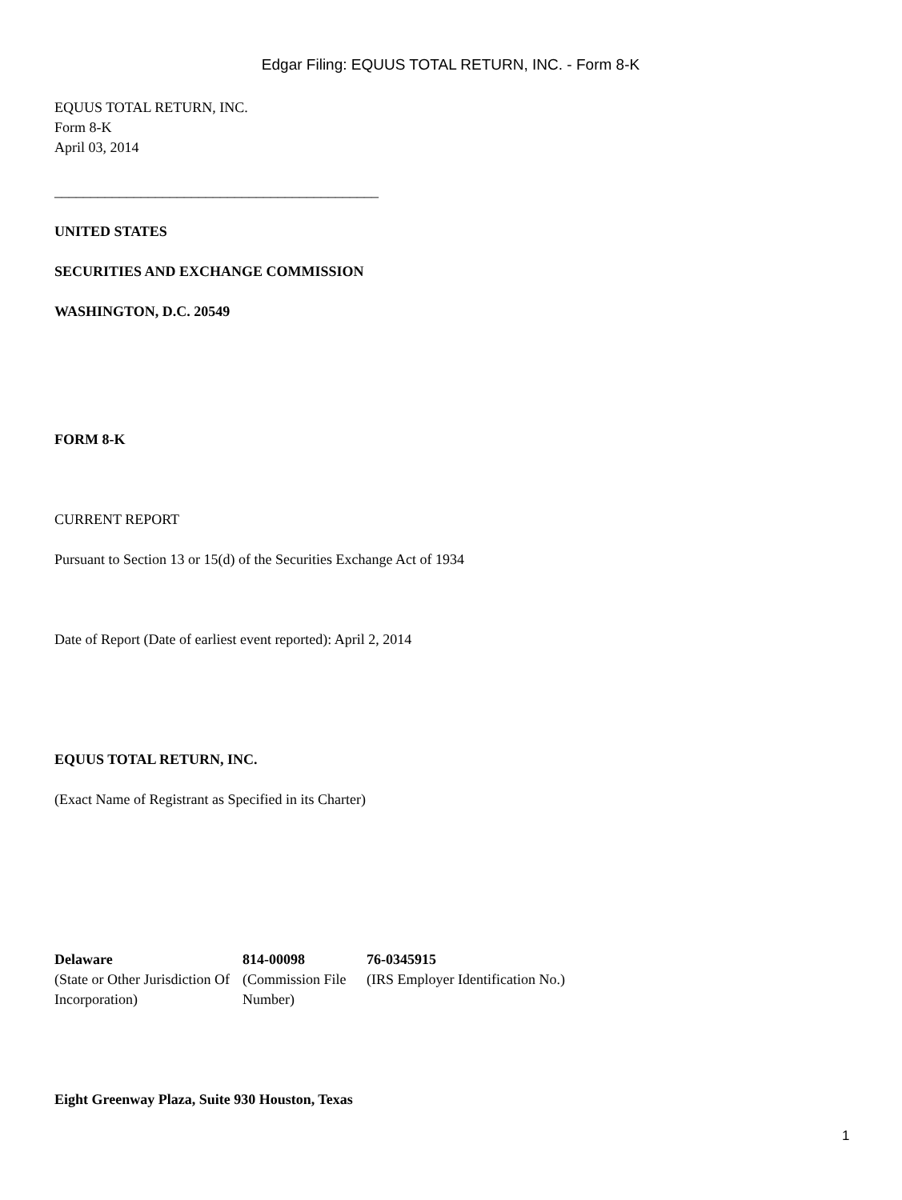Edgar Filing: EQUUS TOTAL RETURN, INC. - Form 8-K
EQUUS TOTAL RETURN, INC.
Form 8-K
April 03, 2014
_____________________________________________
UNITED STATES
SECURITIES AND EXCHANGE COMMISSION
WASHINGTON, D.C. 20549
FORM 8-K
CURRENT REPORT
Pursuant to Section 13 or 15(d) of the Securities Exchange Act of 1934
Date of Report (Date of earliest event reported): April 2, 2014
EQUUS TOTAL RETURN, INC.
(Exact Name of Registrant as Specified in its Charter)
| Delaware | 814-00098 | 76-0345915 |
| (State or Other Jurisdiction Of Incorporation) | (Commission File Number) | (IRS Employer Identification No.) |
Eight Greenway Plaza, Suite 930 Houston, Texas
1